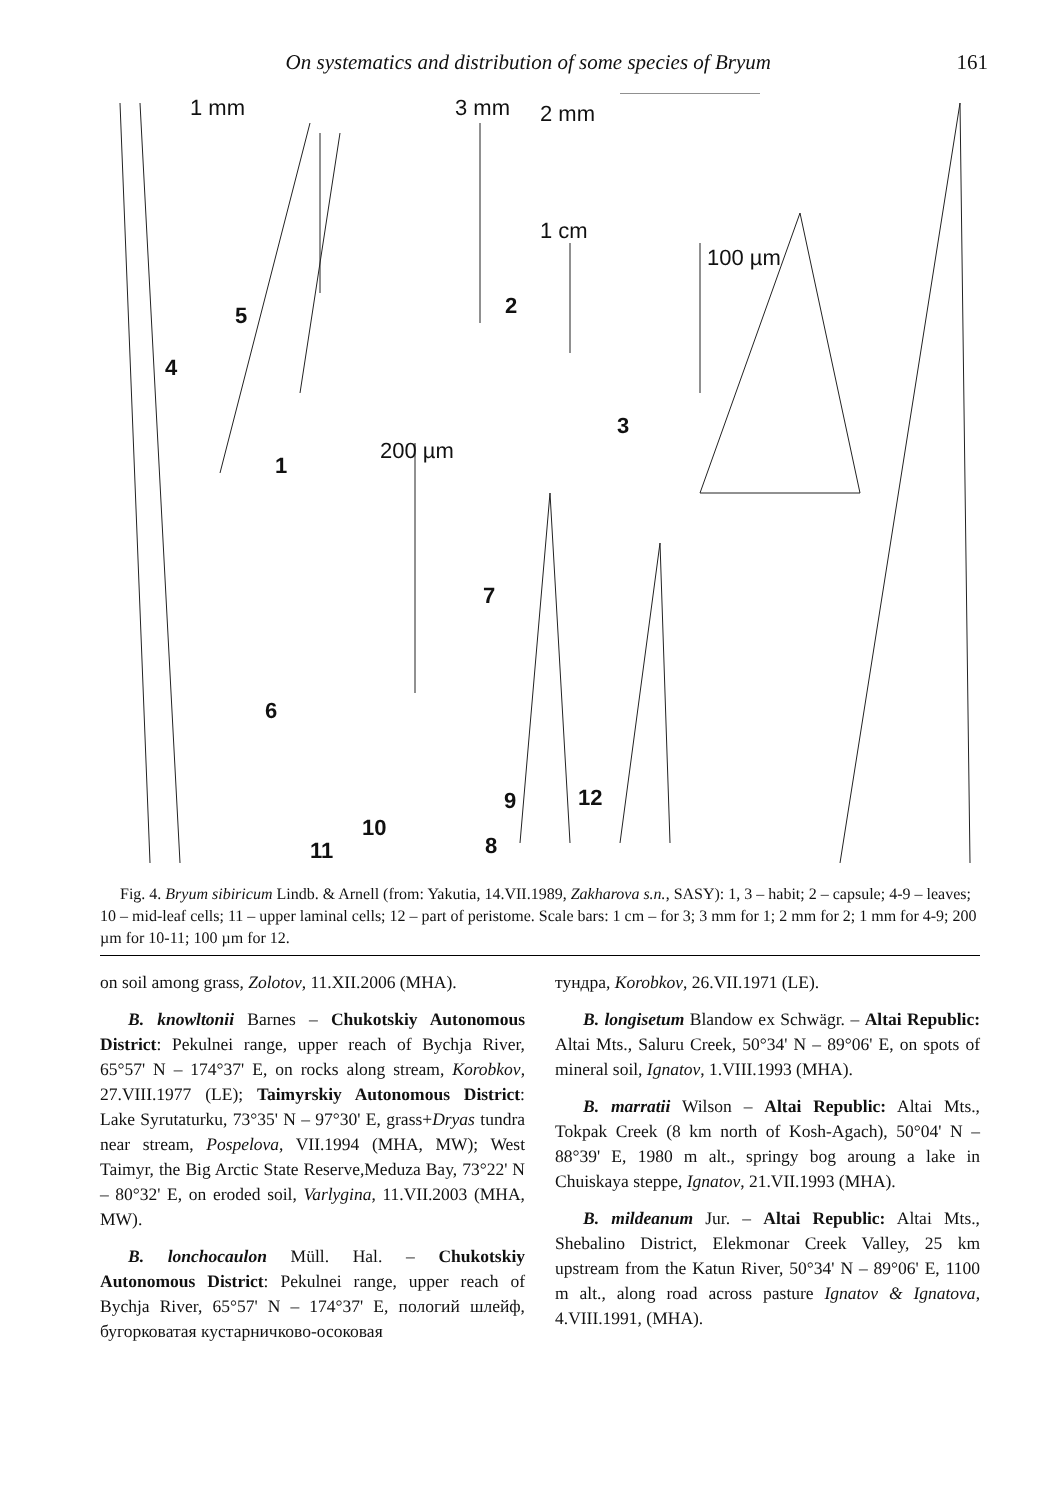On systematics and distribution of some species of Bryum 161
1 mm 3 mm 2 mm
1 cm
100 µm
200 µm
1
2
3
4
5
6
7
8
9
10
11
12
Fig. 4. Bryum sibiricum Lindb. & Arnell (from: Yakutia, 14.VII.1989, Zakharova s.n., SASY): 1, 3 – habit; 2 – capsule; 4-9 – leaves; 10 – mid-leaf cells; 11 – upper laminal cells; 12 – part of peristome. Scale bars: 1 cm – for 3; 3 mm for 1; 2 mm for 2; 1 mm for 4-9; 200 µm for 10-11; 100 µm for 12.
on soil among grass, Zolotov, 11.XII.2006 (MHA).
B. knowltonii Barnes – Chukotskiy Autonomous District: Pekulnei range, upper reach of Bychja River, 65°57' N – 174°37' E, on rocks along stream, Korobkov, 27.VIII.1977 (LE); Taimyrskiy Autonomous District: Lake Syrutaturku, 73°35' N – 97°30' E, grass+Dryas tundra near stream, Pospelova, VII.1994 (MHA, MW); West Taimyr, the Big Arctic State Reserve,Meduza Bay, 73°22' N – 80°32' E, on eroded soil, Varlygina, 11.VII.2003 (MHA, MW).
B. lonchocaulon Müll. Hal. – Chukotskiy Autonomous District: Pekulnei range, upper reach of Bychja River, 65°57' N – 174°37' E, пологий шлейф, бугорковатая кустарничково-осоковая
тундра, Korobkov, 26.VII.1971 (LE).
B. longisetum Blandow ex Schwägr. – Altai Republic: Altai Mts., Saluru Creek, 50°34' N – 89°06' E, on spots of mineral soil, Ignatov, 1.VIII.1993 (MHA).
B. marratii Wilson – Altai Republic: Altai Mts., Tokpak Creek (8 km north of Kosh-Agach), 50°04' N – 88°39' E, 1980 m alt., springy bog aroung a lake in Chuiskaya steppe, Ignatov, 21.VII.1993 (MHA).
B. mildeanum Jur. – Altai Republic: Altai Mts., Shebalino District, Elekmonar Creek Valley, 25 km upstream from the Katun River, 50°34' N – 89°06' E, 1100 m alt., along road across pasture Ignatov & Ignatova, 4.VIII.1991, (MHA).